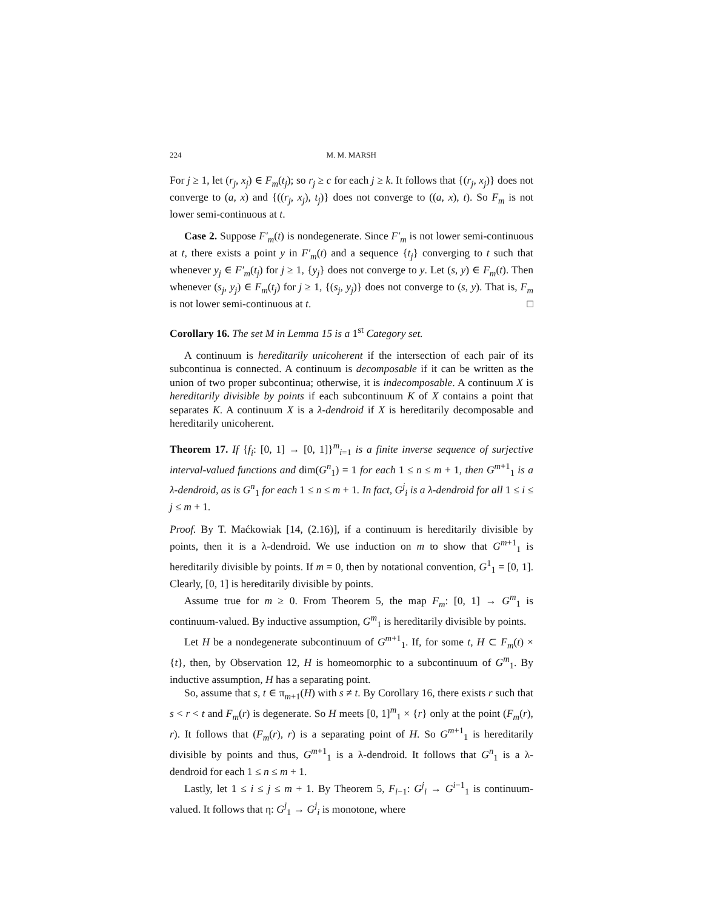224 M. M. MARSH
For j ≥ 1, let (r<sub>j</sub>, x<sub>j</sub>) ∈ F<sub>m</sub>(t<sub>j</sub>); so r<sub>j</sub> ≥ c for each j ≥ k. It follows that {(r<sub>j</sub>, x<sub>j</sub>)} does not converge to (a, x) and {((r<sub>j</sub>, x<sub>j</sub>), t<sub>j</sub>)} does not converge to ((a, x), t). So F<sub>m</sub> is not lower semi-continuous at t.
Case 2. Suppose F′<sub>m</sub>(t) is nondegenerate. Since F′<sub>m</sub> is not lower semi-continuous at t, there exists a point y in F′<sub>m</sub>(t) and a sequence {t<sub>j</sub>} converging to t such that whenever y<sub>j</sub> ∈ F′<sub>m</sub>(t<sub>j</sub>) for j ≥ 1, {y<sub>j</sub>} does not converge to y. Let (s, y) ∈ F<sub>m</sub>(t). Then whenever (s<sub>j</sub>, y<sub>j</sub>) ∈ F<sub>m</sub>(t<sub>j</sub>) for j ≥ 1, {(s<sub>j</sub>, y<sub>j</sub>)} does not converge to (s, y). That is, F<sub>m</sub> is not lower semi-continuous at t. □
Corollary 16. The set M in Lemma 15 is a 1<sup>st</sup> Category set.
A continuum is hereditarily unicoherent if the intersection of each pair of its subcontinua is connected. A continuum is decomposable if it can be written as the union of two proper subcontinua; otherwise, it is indecomposable. A continuum X is hereditarily divisible by points if each subcontinuum K of X contains a point that separates K. A continuum X is a λ-dendroid if X is hereditarily decomposable and hereditarily unicoherent.
Theorem 17. If {f<sub>i</sub>: [0, 1] → [0, 1]}<sup>m</sup><sub>i=1</sub> is a finite inverse sequence of surjective interval-valued functions and dim(G<sup>n</sup><sub>1</sub>) = 1 for each 1 ≤ n ≤ m + 1, then G<sup>m+1</sup><sub>1</sub> is a λ-dendroid, as is G<sup>n</sup><sub>1</sub> for each 1 ≤ n ≤ m + 1. In fact, G<sup>j</sup><sub>i</sub> is a λ-dendroid for all 1 ≤ i ≤ j ≤ m + 1.
Proof. By T. Maćkowiak [14, (2.16)], if a continuum is hereditarily divisible by points, then it is a λ-dendroid. We use induction on m to show that G<sup>m+1</sup><sub>1</sub> is hereditarily divisible by points. If m = 0, then by notational convention, G<sup>1</sup><sub>1</sub> = [0, 1]. Clearly, [0, 1] is hereditarily divisible by points.
Assume true for m ≥ 0. From Theorem 5, the map F<sub>m</sub>: [0, 1] → G<sup>m</sup><sub>1</sub> is continuum-valued. By inductive assumption, G<sup>m</sup><sub>1</sub> is hereditarily divisible by points.
Let H be a nondegenerate subcontinuum of G<sup>m+1</sup><sub>1</sub>. If, for some t, H ⊂ F<sub>m</sub>(t) × {t}, then, by Observation 12, H is homeomorphic to a subcontinuum of G<sup>m</sup><sub>1</sub>. By inductive assumption, H has a separating point.
So, assume that s, t ∈ π<sub>m+1</sub>(H) with s ≠ t. By Corollary 16, there exists r such that s < r < t and F<sub>m</sub>(r) is degenerate. So H meets [0, 1]<sup>m</sup><sub>1</sub> × {r} only at the point (F<sub>m</sub>(r), r). It follows that (F<sub>m</sub>(r), r) is a separating point of H. So G<sup>m+1</sup><sub>1</sub> is hereditarily divisible by points and thus, G<sup>m+1</sup><sub>1</sub> is a λ-dendroid. It follows that G<sup>n</sup><sub>1</sub> is a λ-dendroid for each 1 ≤ n ≤ m + 1.
Lastly, let 1 ≤ i ≤ j ≤ m + 1. By Theorem 5, F<sub>i−1</sub>: G<sup>j</sup><sub>i</sub> → G<sup>i−1</sup><sub>1</sub> is continuum-valued. It follows that η: G<sup>j</sup><sub>1</sub> → G<sup>j</sup><sub>i</sub> is monotone, where